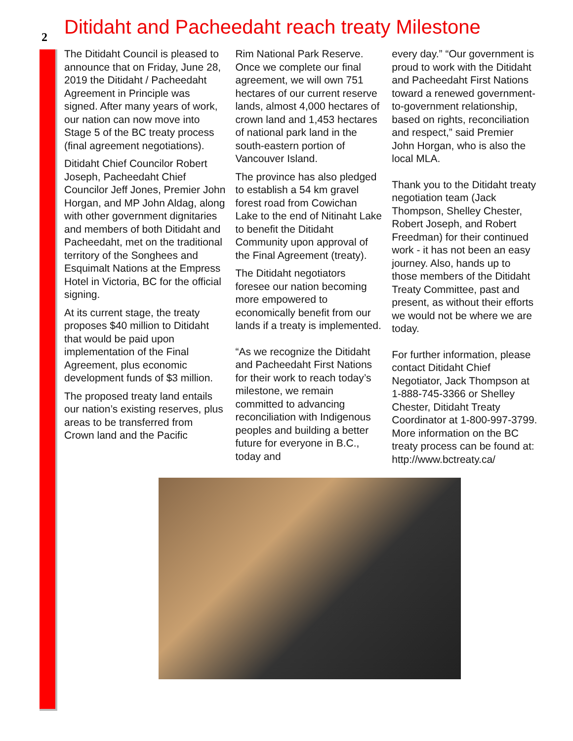2
Ditidaht and Pacheedaht reach treaty Milestone
The Ditidaht Council is pleased to announce that on Friday, June 28, 2019 the Ditidaht / Pacheedaht Agreement in Principle was signed. After many years of work, our nation can now move into Stage 5 of the BC treaty process (final agreement negotiations).
Ditidaht Chief Councilor Robert Joseph, Pacheedaht Chief Councilor Jeff Jones, Premier John Horgan, and MP John Aldag, along with other government dignitaries and members of both Ditidaht and Pacheedaht, met on the traditional territory of the Songhees and Esquimalt Nations at the Empress Hotel in Victoria, BC for the official signing.
At its current stage, the treaty proposes $40 million to Ditidaht that would be paid upon implementation of the Final Agreement, plus economic development funds of $3 million.
The proposed treaty land entails our nation’s existing reserves, plus areas to be transferred from Crown land and the Pacific
Rim National Park Reserve. Once we complete our final agreement, we will own 751 hectares of our current reserve lands, almost 4,000 hectares of crown land and 1,453 hectares of national park land in the south-eastern portion of Vancouver Island.
The province has also pledged to establish a 54 km gravel forest road from Cowichan Lake to the end of Nitinaht Lake to benefit the Ditidaht Community upon approval of the Final Agreement (treaty).
The Ditidaht negotiators foresee our nation becoming more empowered to economically benefit from our lands if a treaty is implemented.
“As we recognize the Ditidaht and Pacheedaht First Nations for their work to reach today’s milestone, we remain committed to advancing reconciliation with Indigenous peoples and building a better future for everyone in B.C., today and
every day.” “Our government is proud to work with the Ditidaht and Pacheedaht First Nations toward a renewed government-to-government relationship, based on rights, reconciliation and respect,” said Premier John Horgan, who is also the local MLA.
Thank you to the Ditidaht treaty negotiation team (Jack Thompson, Shelley Chester, Robert Joseph, and Robert Freedman) for their continued work - it has not been an easy journey. Also, hands up to those members of the Ditidaht Treaty Committee, past and present, as without their efforts we would not be where we are today.
For further information, please contact Ditidaht Chief Negotiator, Jack Thompson at 1-888-745-3366 or Shelley Chester, Ditidaht Treaty Coordinator at 1-800-997-3799. More information on the BC treaty process can be found at: http://www.bctreaty.ca/